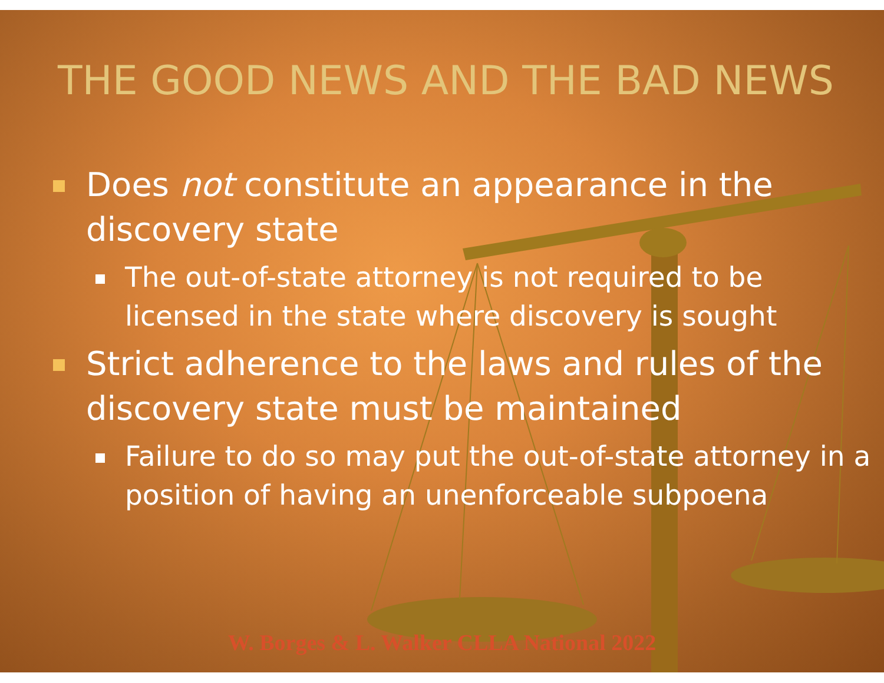THE GOOD NEWS AND THE BAD NEWS
Does not constitute an appearance in the discovery state
The out-of-state attorney is not required to be licensed in the state where discovery is sought
Strict adherence to the laws and rules of the discovery state must be maintained
Failure to do so may put the out-of-state attorney in a position of having an unenforceable subpoena
W. Borges & L. Walker CLLA National 2022